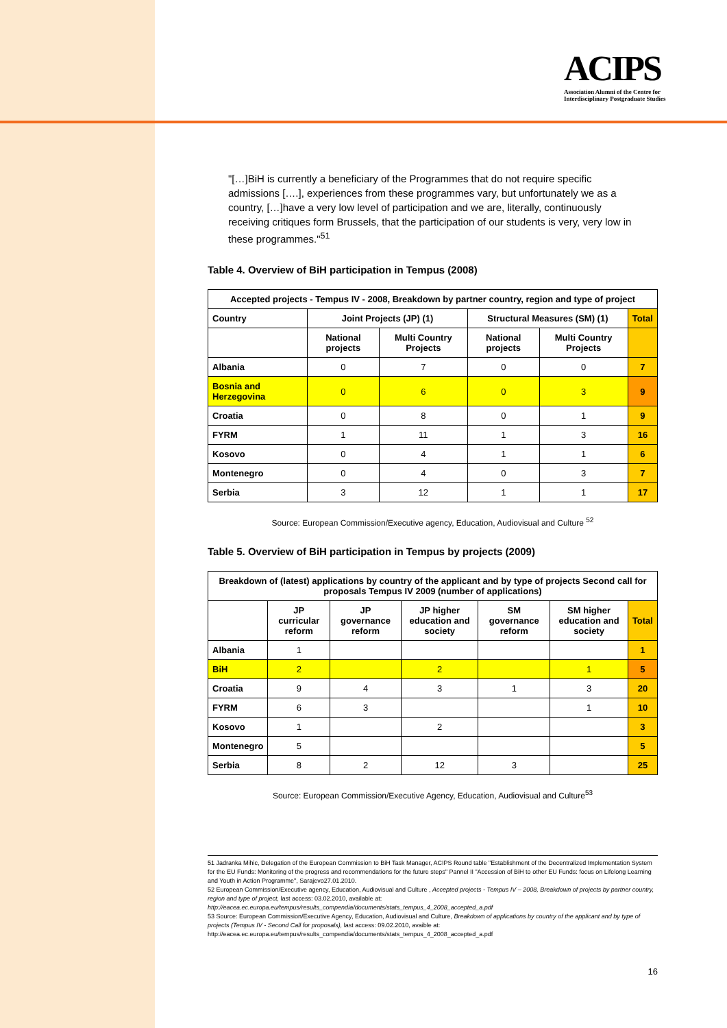ACIPS
Association Alumni of the Centre for
Interdisciplinary Postgraduate Studies
"[…]BiH is currently a beneficiary of the Programmes that do not require specific admissions [….], experiences from these programmes vary, but unfortunately we as a country, […]have a very low level of participation and we are, literally, continuously receiving critiques form Brussels, that the participation of our students is very, very low in these programmes."<sup>51</sup>
Table 4. Overview of BiH participation in Tempus (2008)
| Accepted projects - Tempus IV - 2008, Breakdown by partner country, region and type of project | | | | | |
| --- | --- | --- | --- | --- | --- |
| Country | Joint Projects (JP) (1) | | Structural Measures (SM) (1) | | Total |
| | National projects | Multi Country Projects | National projects | Multi Country Projects | |
| Albania | 0 | 7 | 0 | 0 | 7 |
| Bosnia and Herzegovina | 0 | 6 | 0 | 3 | 9 |
| Croatia | 0 | 8 | 0 | 1 | 9 |
| FYRM | 1 | 11 | 1 | 3 | 16 |
| Kosovo | 0 | 4 | 1 | 1 | 6 |
| Montenegro | 0 | 4 | 0 | 3 | 7 |
| Serbia | 3 | 12 | 1 | 1 | 17 |
Source: European Commission/Executive agency, Education, Audiovisual and Culture <sup>52</sup>
Table 5. Overview of BiH participation in Tempus by projects (2009)
| Breakdown of (latest) applications by country of the applicant and by type of projects Second call for proposals Tempus IV 2009 (number of applications) | | | | | | |
| --- | --- | --- | --- | --- | --- | --- |
| | JP curricular reform | JP governance reform | JP higher education and society | SM governance reform | SM higher education and society | Total |
| Albania | 1 | | | | | 1 |
| BiH | 2 | | 2 | | 1 | 5 |
| Croatia | 9 | 4 | 3 | 1 | 3 | 20 |
| FYRM | 6 | 3 | | | 1 | 10 |
| Kosovo | 1 | | 2 | | | 3 |
| Montenegro | 5 | | | | | 5 |
| Serbia | 8 | 2 | 12 | 3 | | 25 |
Source: European Commission/Executive Agency, Education, Audiovisual and Culture<sup>53</sup>
51 Jadranka Mihic, Delegation of the European Commission to BiH Task Manager, ACIPS Round table "Establishment of the Decentralized Implementation System for the EU Funds: Monitoring of the progress and recommendations for the future steps" Pannel II "Accession of BiH to other EU Funds: focus on Lifelong Learning and Youth in Action Programme", Sarajevo27.01.2010.
52 European Commission/Executive agency, Education, Audiovisual and Culture , Accepted projects - Tempus IV – 2008, Breakdown of projects by partner country, region and type of project, last access: 03.02.2010, available at: http://eacea.ec.europa.eu/tempus/results_compendia/documents/stats_tempus_4_2008_accepted_a.pdf
53 Source: European Commission/Executive Agency, Education, Audiovisual and Culture, Breakdown of applications by country of the applicant and by type of projects (Tempus IV - Second Call for proposals), last access: 09.02.2010, avaible at: http://eacea.ec.europa.eu/tempus/results_compendia/documents/stats_tempus_4_2008_accepted_a.pdf
16